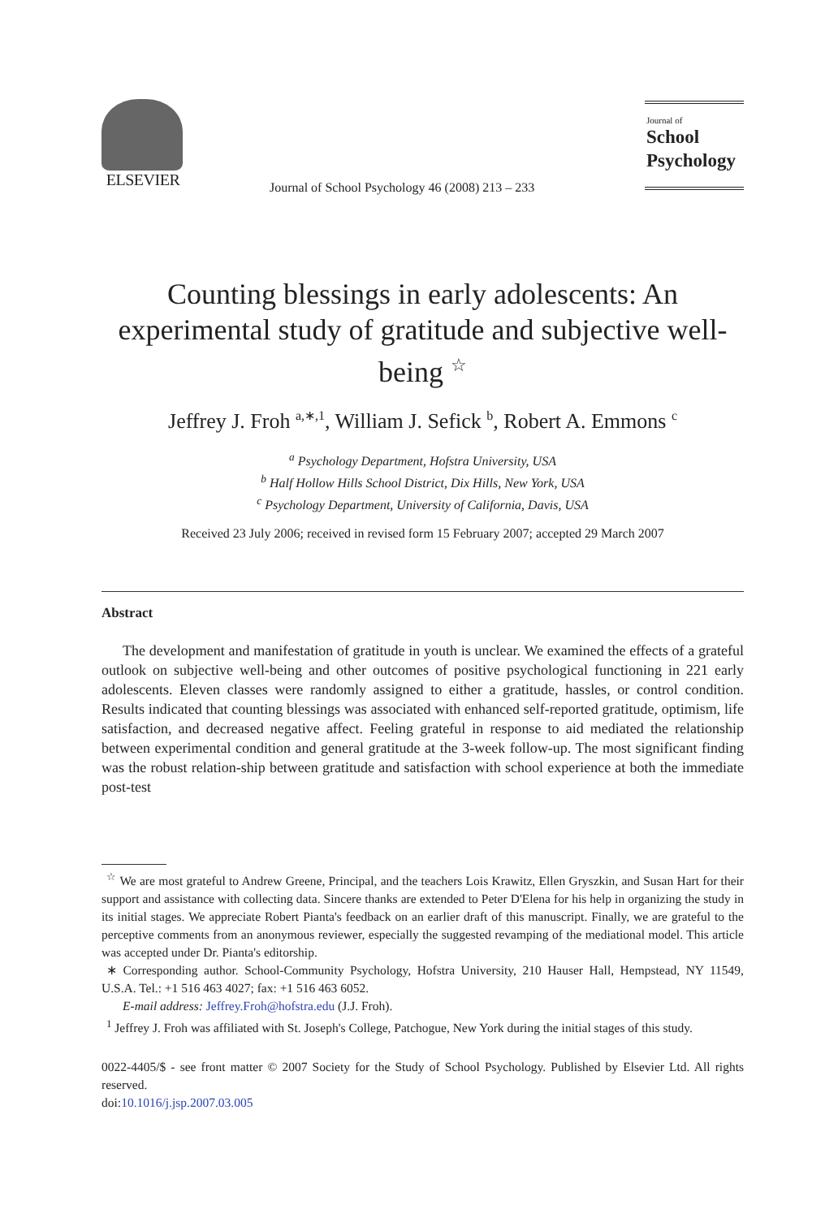ELSEVIER
Journal of School Psychology 46 (2008) 213 – 233
Journal of
School
Psychology
Counting blessings in early adolescents: An experimental study of gratitude and subjective well-being <sup>☆</sup>
Jeffrey J. Froh <sup>a,∗,1</sup>, William J. Sefick <sup>b</sup>, Robert A. Emmons <sup>c</sup>
<sup>a</sup> Psychology Department, Hofstra University, USA
<sup>b</sup> Half Hollow Hills School District, Dix Hills, New York, USA
<sup>c</sup> Psychology Department, University of California, Davis, USA
Received 23 July 2006; received in revised form 15 February 2007; accepted 29 March 2007
Abstract
The development and manifestation of gratitude in youth is unclear. We examined the effects of a grateful outlook on subjective well-being and other outcomes of positive psychological functioning in 221 early adolescents. Eleven classes were randomly assigned to either a gratitude, hassles, or control condition. Results indicated that counting blessings was associated with enhanced self-reported gratitude, optimism, life satisfaction, and decreased negative affect. Feeling grateful in response to aid mediated the relationship between experimental condition and general gratitude at the 3-week follow-up. The most significant finding was the robust relation-ship between gratitude and satisfaction with school experience at both the immediate post-test
<sup>☆</sup> We are most grateful to Andrew Greene, Principal, and the teachers Lois Krawitz, Ellen Gryszkin, and Susan Hart for their support and assistance with collecting data. Sincere thanks are extended to Peter D'Elena for his help in organizing the study in its initial stages. We appreciate Robert Pianta's feedback on an earlier draft of this manuscript. Finally, we are grateful to the perceptive comments from an anonymous reviewer, especially the suggested revamping of the mediational model. This article was accepted under Dr. Pianta's editorship.
∗ Corresponding author. School-Community Psychology, Hofstra University, 210 Hauser Hall, Hempstead, NY 11549, U.S.A. Tel.: +1 516 463 4027; fax: +1 516 463 6052.
E-mail address: Jeffrey.Froh@hofstra.edu (J.J. Froh).
<sup>1</sup> Jeffrey J. Froh was affiliated with St. Joseph's College, Patchogue, New York during the initial stages of this study.
0022-4405/$ - see front matter © 2007 Society for the Study of School Psychology. Published by Elsevier Ltd. All rights reserved.
doi:10.1016/j.jsp.2007.03.005